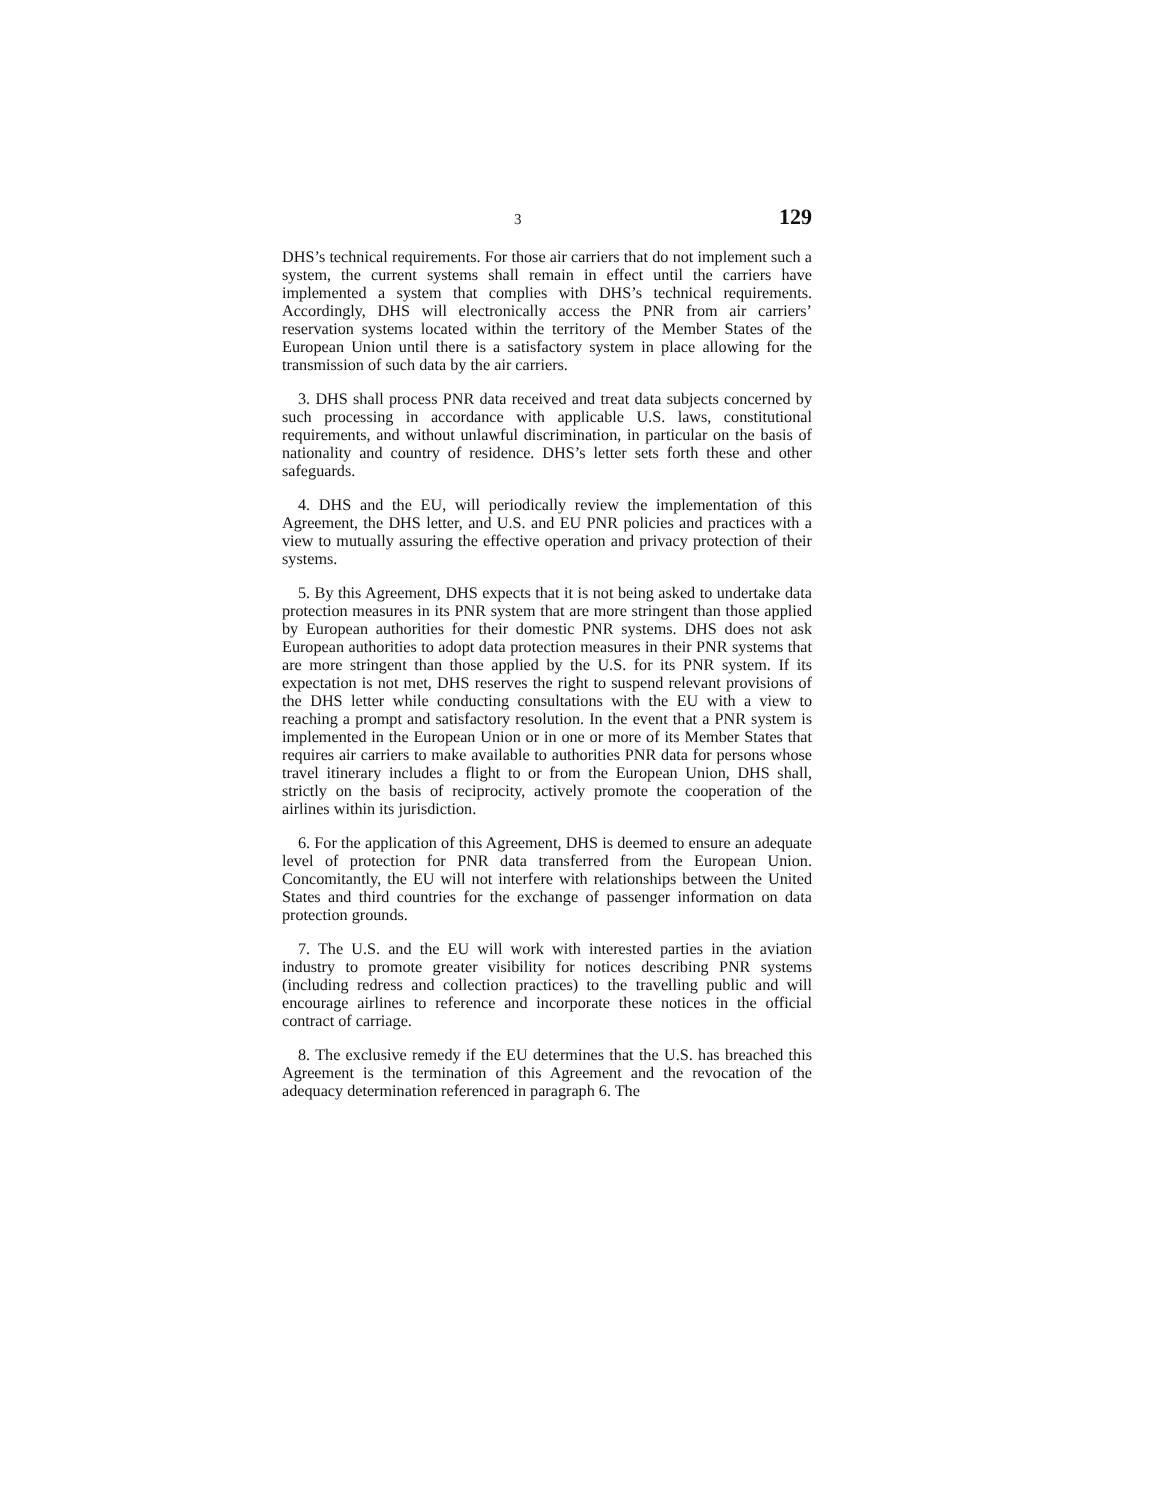3 129
DHS’s technical requirements. For those air carriers that do not implement such a system, the current systems shall remain in effect until the carriers have implemented a system that complies with DHS’s technical requirements. Accordingly, DHS will electronically access the PNR from air carriers’ reservation systems located within the territory of the Member States of the European Union until there is a satisfactory system in place allowing for the transmission of such data by the air carriers.
3. DHS shall process PNR data received and treat data subjects concerned by such processing in accordance with applicable U.S. laws, constitutional requirements, and without unlawful discrimination, in particular on the basis of nationality and country of residence. DHS’s letter sets forth these and other safeguards.
4. DHS and the EU, will periodically review the implementation of this Agreement, the DHS letter, and U.S. and EU PNR policies and practices with a view to mutually assuring the effective operation and privacy protection of their systems.
5. By this Agreement, DHS expects that it is not being asked to undertake data protection measures in its PNR system that are more stringent than those applied by European authorities for their domestic PNR systems. DHS does not ask European authorities to adopt data protection measures in their PNR systems that are more stringent than those applied by the U.S. for its PNR system. If its expectation is not met, DHS reserves the right to suspend relevant provisions of the DHS letter while conducting consultations with the EU with a view to reaching a prompt and satisfactory resolution. In the event that a PNR system is implemented in the European Union or in one or more of its Member States that requires air carriers to make available to authorities PNR data for persons whose travel itinerary includes a flight to or from the European Union, DHS shall, strictly on the basis of reciprocity, actively promote the cooperation of the airlines within its jurisdiction.
6. For the application of this Agreement, DHS is deemed to ensure an adequate level of protection for PNR data transferred from the European Union. Concomitantly, the EU will not interfere with relationships between the United States and third countries for the exchange of passenger information on data protection grounds.
7. The U.S. and the EU will work with interested parties in the aviation industry to promote greater visibility for notices describing PNR systems (including redress and collection practices) to the travelling public and will encourage airlines to reference and incorporate these notices in the official contract of carriage.
8. The exclusive remedy if the EU determines that the U.S. has breached this Agreement is the termination of this Agreement and the revocation of the adequacy determination referenced in paragraph 6. The